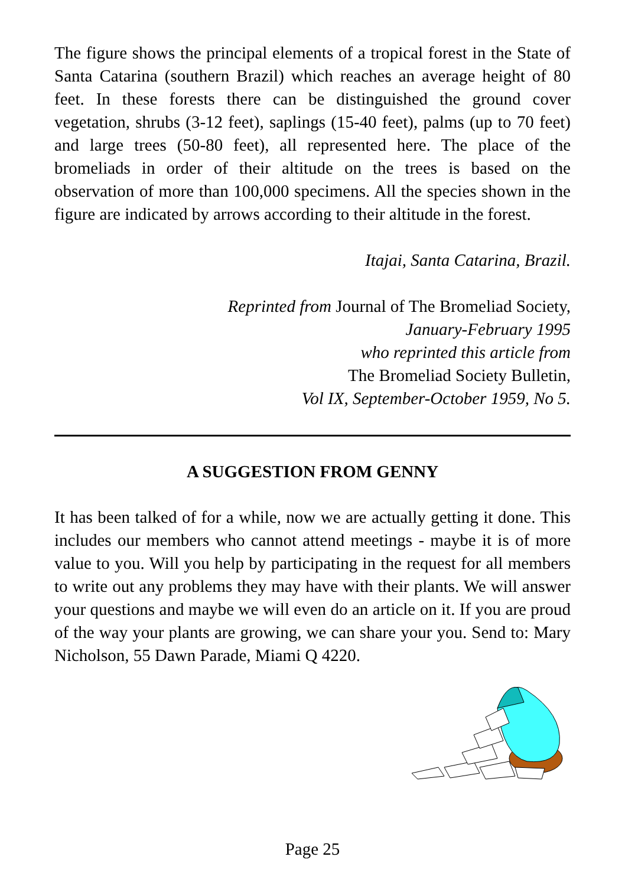The figure shows the principal elements of a tropical forest in the State of Santa Catarina (southern Brazil) which reaches an average height of 80 feet. In these forests there can be distinguished the ground cover vegetation, shrubs (3-12 feet), saplings (15-40 feet), palms (up to 70 feet) and large trees (50-80 feet), all represented here. The place of the bromeliads in order of their altitude on the trees is based on the observation of more than 100,000 specimens. All the species shown in the figure are indicated by arrows according to their altitude in the forest.
Itajai, Santa Catarina, Brazil.
Reprinted from Journal of The Bromeliad Society,
January-February 1995
who reprinted this article from
The Bromeliad Society Bulletin,
Vol IX, September-October 1959, No 5.
A SUGGESTION FROM GENNY
It has been talked of for a while, now we are actually getting it done. This includes our members who cannot attend meetings - maybe it is of more value to you. Will you help by participating in the request for all members to write out any problems they may have with their plants. We will answer your questions and maybe we will even do an article on it. If you are proud of the way your plants are growing, we can share your you. Send to: Mary Nicholson, 55 Dawn Parade, Miami Q 4220.
Page 25